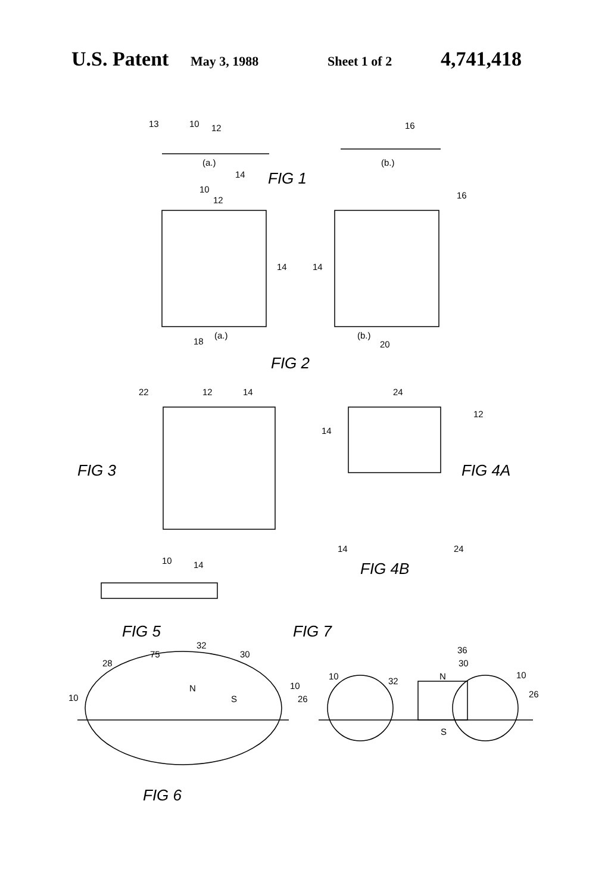U.S. Patent May 3, 1988 Sheet 1 of 2 4,741,418
(a.)
(b.)
13
10
12
16
14
FIG 1
14
14
10
12
16
18
(a.)
(b.)
20
FIG 2
22
12
14
24
12
14
FIG 3
FIG 4A
14
24
FIG 4B
10
14
FIG 5
FIG 7
28
75
32
30
N
S
10
10
26
FIG 6
36
10
32
N
30
10
26
S